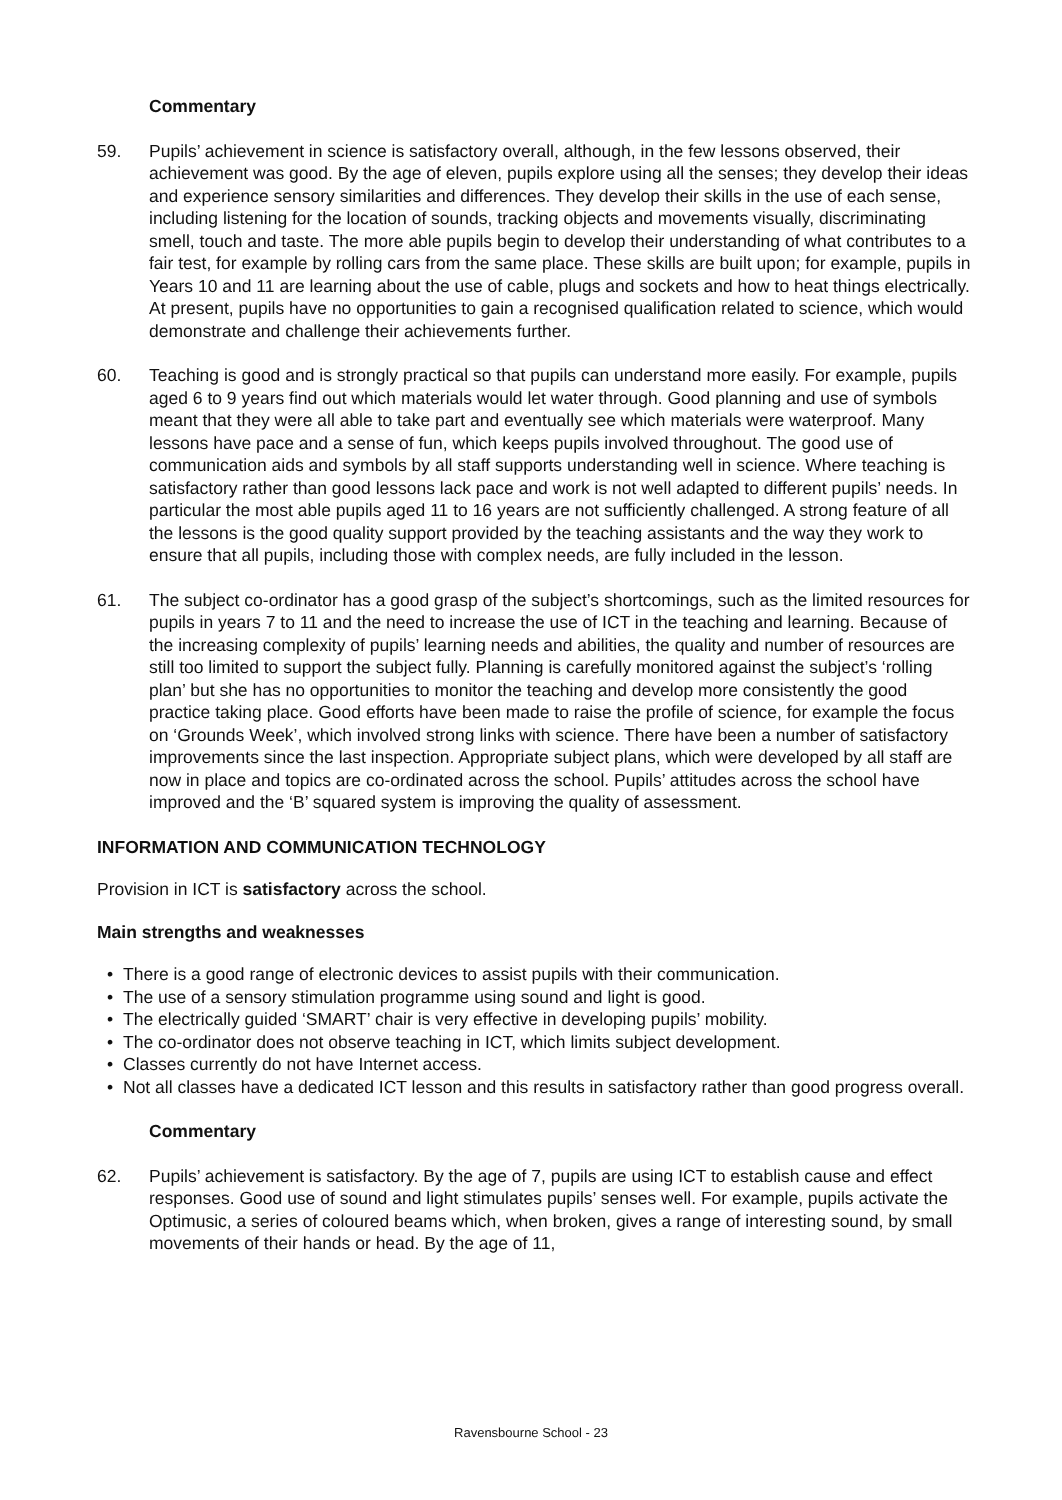Commentary
59. Pupils’ achievement in science is satisfactory overall, although, in the few lessons observed, their achievement was good. By the age of eleven, pupils explore using all the senses; they develop their ideas and experience sensory similarities and differences. They develop their skills in the use of each sense, including listening for the location of sounds, tracking objects and movements visually, discriminating smell, touch and taste. The more able pupils begin to develop their understanding of what contributes to a fair test, for example by rolling cars from the same place. These skills are built upon; for example, pupils in Years 10 and 11 are learning about the use of cable, plugs and sockets and how to heat things electrically. At present, pupils have no opportunities to gain a recognised qualification related to science, which would demonstrate and challenge their achievements further.
60. Teaching is good and is strongly practical so that pupils can understand more easily. For example, pupils aged 6 to 9 years find out which materials would let water through. Good planning and use of symbols meant that they were all able to take part and eventually see which materials were waterproof. Many lessons have pace and a sense of fun, which keeps pupils involved throughout. The good use of communication aids and symbols by all staff supports understanding well in science. Where teaching is satisfactory rather than good lessons lack pace and work is not well adapted to different pupils’ needs. In particular the most able pupils aged 11 to 16 years are not sufficiently challenged. A strong feature of all the lessons is the good quality support provided by the teaching assistants and the way they work to ensure that all pupils, including those with complex needs, are fully included in the lesson.
61. The subject co-ordinator has a good grasp of the subject’s shortcomings, such as the limited resources for pupils in years 7 to 11 and the need to increase the use of ICT in the teaching and learning. Because of the increasing complexity of pupils’ learning needs and abilities, the quality and number of resources are still too limited to support the subject fully. Planning is carefully monitored against the subject’s ‘rolling plan’ but she has no opportunities to monitor the teaching and develop more consistently the good practice taking place. Good efforts have been made to raise the profile of science, for example the focus on ‘Grounds Week’, which involved strong links with science. There have been a number of satisfactory improvements since the last inspection. Appropriate subject plans, which were developed by all staff are now in place and topics are co-ordinated across the school. Pupils’ attitudes across the school have improved and the ‘B’ squared system is improving the quality of assessment.
INFORMATION AND COMMUNICATION TECHNOLOGY
Provision in ICT is satisfactory across the school.
Main strengths and weaknesses
• There is a good range of electronic devices to assist pupils with their communication.
• The use of a sensory stimulation programme using sound and light is good.
• The electrically guided ‘SMART’ chair is very effective in developing pupils’ mobility.
• The co-ordinator does not observe teaching in ICT, which limits subject development.
• Classes currently do not have Internet access.
• Not all classes have a dedicated ICT lesson and this results in satisfactory rather than good progress overall.
Commentary
62. Pupils’ achievement is satisfactory. By the age of 7, pupils are using ICT to establish cause and effect responses. Good use of sound and light stimulates pupils’ senses well. For example, pupils activate the Optimusic, a series of coloured beams which, when broken, gives a range of interesting sound, by small movements of their hands or head. By the age of 11,
Ravensbourne School - 23